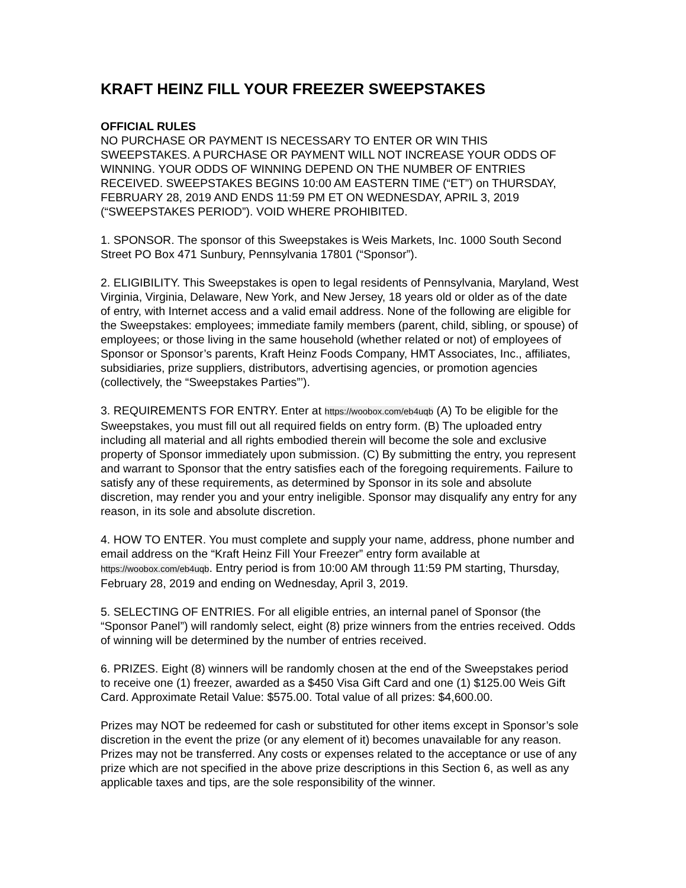KRAFT HEINZ FILL YOUR FREEZER SWEEPSTAKES
OFFICIAL RULES
NO PURCHASE OR PAYMENT IS NECESSARY TO ENTER OR WIN THIS SWEEPSTAKES. A PURCHASE OR PAYMENT WILL NOT INCREASE YOUR ODDS OF WINNING. YOUR ODDS OF WINNING DEPEND ON THE NUMBER OF ENTRIES RECEIVED. SWEEPSTAKES BEGINS 10:00 AM EASTERN TIME (“ET”) on THURSDAY, FEBRUARY 28, 2019 AND ENDS 11:59 PM ET ON WEDNESDAY, APRIL 3, 2019 (“SWEEPSTAKES PERIOD”). VOID WHERE PROHIBITED.
1. SPONSOR. The sponsor of this Sweepstakes is Weis Markets, Inc. 1000 South Second Street PO Box 471 Sunbury, Pennsylvania 17801 (“Sponsor”).
2. ELIGIBILITY. This Sweepstakes is open to legal residents of Pennsylvania, Maryland, West Virginia, Virginia, Delaware, New York, and New Jersey, 18 years old or older as of the date of entry, with Internet access and a valid email address. None of the following are eligible for the Sweepstakes: employees; immediate family members (parent, child, sibling, or spouse) of employees; or those living in the same household (whether related or not) of employees of Sponsor or Sponsor’s parents, Kraft Heinz Foods Company, HMT Associates, Inc., affiliates, subsidiaries, prize suppliers, distributors, advertising agencies, or promotion agencies (collectively, the “Sweepstakes Parties”’).
3. REQUIREMENTS FOR ENTRY. Enter at https://woobox.com/eb4uqb (A) To be eligible for the Sweepstakes, you must fill out all required fields on entry form. (B) The uploaded entry including all material and all rights embodied therein will become the sole and exclusive property of Sponsor immediately upon submission. (C) By submitting the entry, you represent and warrant to Sponsor that the entry satisfies each of the foregoing requirements. Failure to satisfy any of these requirements, as determined by Sponsor in its sole and absolute discretion, may render you and your entry ineligible. Sponsor may disqualify any entry for any reason, in its sole and absolute discretion.
4. HOW TO ENTER. You must complete and supply your name, address, phone number and email address on the “Kraft Heinz Fill Your Freezer” entry form available at https://woobox.com/eb4uqb. Entry period is from 10:00 AM through 11:59 PM starting, Thursday, February 28, 2019 and ending on Wednesday, April 3, 2019.
5. SELECTING OF ENTRIES. For all eligible entries, an internal panel of Sponsor (the “Sponsor Panel”) will randomly select, eight (8) prize winners from the entries received. Odds of winning will be determined by the number of entries received.
6. PRIZES. Eight (8) winners will be randomly chosen at the end of the Sweepstakes period to receive one (1) freezer, awarded as a $450 Visa Gift Card and one (1) $125.00 Weis Gift Card. Approximate Retail Value: $575.00. Total value of all prizes: $4,600.00.
Prizes may NOT be redeemed for cash or substituted for other items except in Sponsor’s sole discretion in the event the prize (or any element of it) becomes unavailable for any reason. Prizes may not be transferred. Any costs or expenses related to the acceptance or use of any prize which are not specified in the above prize descriptions in this Section 6, as well as any applicable taxes and tips, are the sole responsibility of the winner.